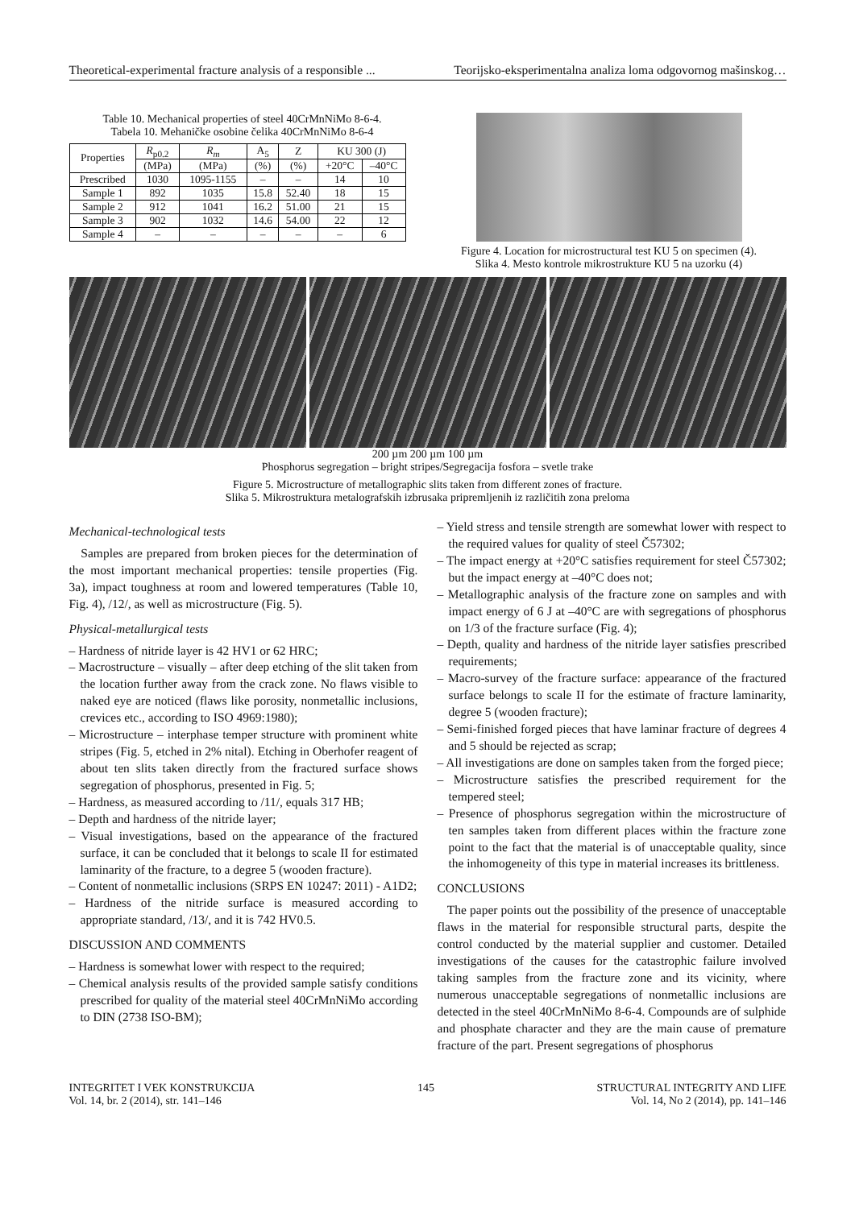Theoretical-experimental fracture analysis of a responsible ... Teorijsko-eksperimentalna analiza loma odgovornog mašinskog…
Table 10. Mechanical properties of steel 40CrMnNiMo 8-6-4.
Tabela 10. Mehaničke osobine čelika 40CrMnNiMo 8-6-4
| Properties | R<sub>p0.2</sub> | R<sub>m</sub> | A<sub>5</sub> | Z | KU 300 (J) | |
| --- | --- | --- | --- | --- | --- | --- |
| | (MPa) | (MPa) | (%) | (%) | +20°C | –40°C |
| Prescribed | 1030 | 1095-1155 | – | – | 14 | 10 |
| Sample 1 | 892 | 1035 | 15.8 | 52.40 | 18 | 15 |
| Sample 2 | 912 | 1041 | 16.2 | 51.00 | 21 | 15 |
| Sample 3 | 902 | 1032 | 14.6 | 54.00 | 22 | 12 |
| Sample 4 | – | – | – | – | – | 6 |
Figure 4. Location for microstructural test KU 5 on specimen (4).
Slika 4. Mesto kontrole mikrostrukture KU 5 na uzorku (4)
200 µm 200 µm 100 µm
Phosphorus segregation – bright stripes/Segregacija fosfora – svetle trake
Figure 5. Microstructure of metallographic slits taken from different zones of fracture.
Slika 5. Mikrostruktura metalografskih izbrusaka pripremljenih iz različitih zona preloma
Mechanical-technological tests
Samples are prepared from broken pieces for the determination of the most important mechanical properties: tensile properties (Fig. 3a), impact toughness at room and lowered temperatures (Table 10, Fig. 4), /12/, as well as microstructure (Fig. 5).
Physical-metallurgical tests
– Hardness of nitride layer is 42 HV1 or 62 HRC;
– Macrostructure – visually – after deep etching of the slit taken from the location further away from the crack zone. No flaws visible to naked eye are noticed (flaws like porosity, nonmetallic inclusions, crevices etc., according to ISO 4969:1980);
– Microstructure – interphase temper structure with prominent white stripes (Fig. 5, etched in 2% nital). Etching in Oberhofer reagent of about ten slits taken directly from the fractured surface shows segregation of phosphorus, presented in Fig. 5;
– Hardness, as measured according to /11/, equals 317 HB;
– Depth and hardness of the nitride layer;
– Visual investigations, based on the appearance of the fractured surface, it can be concluded that it belongs to scale II for estimated laminarity of the fracture, to a degree 5 (wooden fracture).
– Content of nonmetallic inclusions (SRPS EN 10247: 2011) - A1D2;
– Hardness of the nitride surface is measured according to appropriate standard, /13/, and it is 742 HV0.5.
DISCUSSION AND COMMENTS
– Hardness is somewhat lower with respect to the required;
– Chemical analysis results of the provided sample satisfy conditions prescribed for quality of the material steel 40CrMnNiMo according to DIN (2738 ISO-BM);
– Yield stress and tensile strength are somewhat lower with respect to the required values for quality of steel Č57302;
– The impact energy at +20°C satisfies requirement for steel Č57302; but the impact energy at –40°C does not;
– Metallographic analysis of the fracture zone on samples and with impact energy of 6 J at –40°C are with segregations of phosphorus on 1/3 of the fracture surface (Fig. 4);
– Depth, quality and hardness of the nitride layer satisfies prescribed requirements;
– Macro-survey of the fracture surface: appearance of the fractured surface belongs to scale II for the estimate of fracture laminarity, degree 5 (wooden fracture);
– Semi-finished forged pieces that have laminar fracture of degrees 4 and 5 should be rejected as scrap;
– All investigations are done on samples taken from the forged piece;
– Microstructure satisfies the prescribed requirement for the tempered steel;
– Presence of phosphorus segregation within the microstructure of ten samples taken from different places within the fracture zone point to the fact that the material is of unacceptable quality, since the inhomogeneity of this type in material increases its brittleness.
CONCLUSIONS
The paper points out the possibility of the presence of unacceptable flaws in the material for responsible structural parts, despite the control conducted by the material supplier and customer. Detailed investigations of the causes for the catastrophic failure involved taking samples from the fracture zone and its vicinity, where numerous unacceptable segregations of nonmetallic inclusions are detected in the steel 40CrMnNiMo 8-6-4. Compounds are of sulphide and phosphate character and they are the main cause of premature fracture of the part. Present segregations of phosphorus
INTEGRITET I VEK KONSTRUKCIJA
Vol. 14, br. 2 (2014), str. 141–146 145 STRUCTURAL INTEGRITY AND LIFE
Vol. 14, No 2 (2014), pp. 141–146